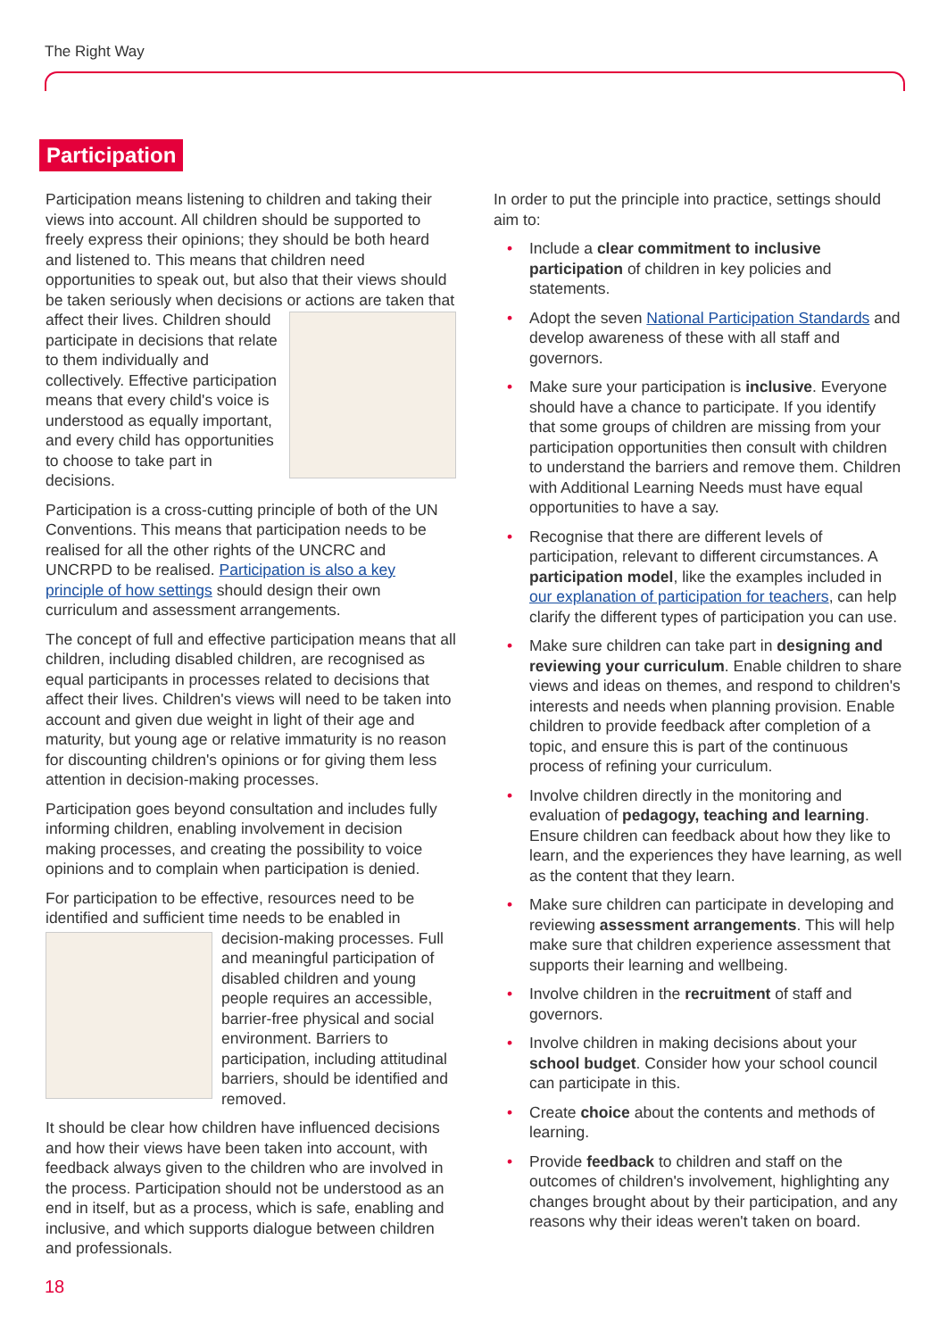The Right Way
Participation
Participation means listening to children and taking their views into account. All children should be supported to freely express their opinions; they should be both heard and listened to. This means that children need opportunities to speak out, but also that their views should be taken seriously when decisions or actions are taken that affect their lives. Children should participate in decisions that relate to them individually and collectively. Effective participation means that every child's voice is understood as equally important, and every child has opportunities to choose to take part in decisions.
Participation is a cross-cutting principle of both of the UN Conventions. This means that participation needs to be realised for all the other rights of the UNCRC and UNCRPD to be realised. Participation is also a key principle of how settings should design their own curriculum and assessment arrangements.
The concept of full and effective participation means that all children, including disabled children, are recognised as equal participants in processes related to decisions that affect their lives. Children's views will need to be taken into account and given due weight in light of their age and maturity, but young age or relative immaturity is no reason for discounting children's opinions or for giving them less attention in decision-making processes.
Participation goes beyond consultation and includes fully informing children, enabling involvement in decision making processes, and creating the possibility to voice opinions and to complain when participation is denied.
For participation to be effective, resources need to be identified and sufficient time needs to be enabled in decision-making processes. Full and meaningful participation of disabled children and young people requires an accessible, barrier-free physical and social environment. Barriers to participation, including attitudinal barriers, should be identified and removed.
It should be clear how children have influenced decisions and how their views have been taken into account, with feedback always given to the children who are involved in the process. Participation should not be understood as an end in itself, but as a process, which is safe, enabling and inclusive, and which supports dialogue between children and professionals.
In order to put the principle into practice, settings should aim to:
• Include a clear commitment to inclusive participation of children in key policies and statements.
• Adopt the seven National Participation Standards and develop awareness of these with all staff and governors.
• Make sure your participation is inclusive. Everyone should have a chance to participate. If you identify that some groups of children are missing from your participation opportunities then consult with children to understand the barriers and remove them. Children with Additional Learning Needs must have equal opportunities to have a say.
• Recognise that there are different levels of participation, relevant to different circumstances. A participation model, like the examples included in our explanation of participation for teachers, can help clarify the different types of participation you can use.
• Make sure children can take part in designing and reviewing your curriculum. Enable children to share views and ideas on themes, and respond to children's interests and needs when planning provision. Enable children to provide feedback after completion of a topic, and ensure this is part of the continuous process of refining your curriculum.
• Involve children directly in the monitoring and evaluation of pedagogy, teaching and learning. Ensure children can feedback about how they like to learn, and the experiences they have learning, as well as the content that they learn.
• Make sure children can participate in developing and reviewing assessment arrangements. This will help make sure that children experience assessment that supports their learning and wellbeing.
• Involve children in the recruitment of staff and governors.
• Involve children in making decisions about your school budget. Consider how your school council can participate in this.
• Create choice about the contents and methods of learning.
• Provide feedback to children and staff on the outcomes of children's involvement, highlighting any changes brought about by their participation, and any reasons why their ideas weren't taken on board.
18